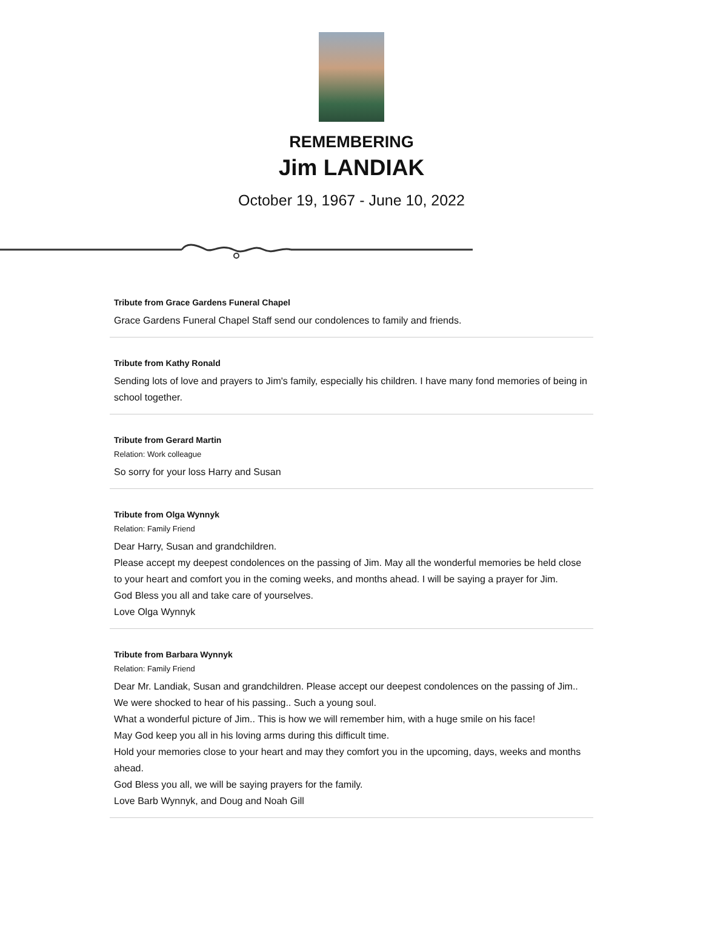REMEMBERING
Jim LANDIAK
October 19, 1967 - June 10, 2022
Tribute from Grace Gardens Funeral Chapel
Grace Gardens Funeral Chapel Staff send our condolences to family and friends.
Tribute from Kathy Ronald
Sending lots of love and prayers to Jim's family, especially his children. I have many fond memories of being in school together.
Tribute from Gerard Martin
Relation: Work colleague
So sorry for your loss Harry and Susan
Tribute from Olga Wynnyk
Relation: Family Friend
Dear Harry, Susan and grandchildren.
Please accept my deepest condolences on the passing of Jim. May all the wonderful memories be held close to your heart and comfort you in the coming weeks, and months ahead. I will be saying a prayer for Jim.
God Bless you all and take care of yourselves.
Love Olga Wynnyk
Tribute from Barbara Wynnyk
Relation: Family Friend
Dear Mr. Landiak, Susan and grandchildren. Please accept our deepest condolences on the passing of Jim.. We were shocked to hear of his passing.. Such a young soul.
What a wonderful picture of Jim.. This is how we will remember him, with a huge smile on his face!
May God keep you all in his loving arms during this difficult time.
Hold your memories close to your heart and may they comfort you in the upcoming, days, weeks and months ahead.
God Bless you all, we will be saying prayers for the family.
Love Barb Wynnyk, and Doug and Noah Gill